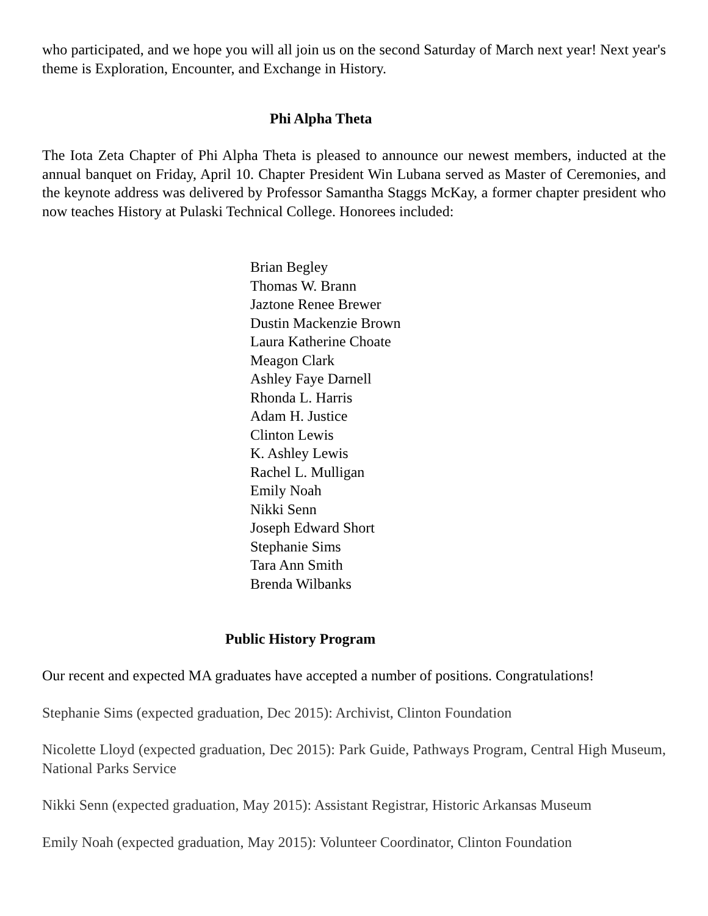who participated, and we hope you will all join us on the second Saturday of March next year! Next year's theme is Exploration, Encounter, and Exchange in History.
Phi Alpha Theta
The Iota Zeta Chapter of Phi Alpha Theta is pleased to announce our newest members, inducted at the annual banquet on Friday, April 10. Chapter President Win Lubana served as Master of Ceremonies, and the keynote address was delivered by Professor Samantha Staggs McKay, a former chapter president who now teaches History at Pulaski Technical College. Honorees included:
Brian Begley
Thomas W. Brann
Jaztone Renee Brewer
Dustin Mackenzie Brown
Laura Katherine Choate
Meagon Clark
Ashley Faye Darnell
Rhonda L. Harris
Adam H. Justice
Clinton Lewis
K. Ashley Lewis
Rachel L. Mulligan
Emily Noah
Nikki Senn
Joseph Edward Short
Stephanie Sims
Tara Ann Smith
Brenda Wilbanks
Public History Program
Our recent and expected MA graduates have accepted a number of positions. Congratulations!
Stephanie Sims (expected graduation, Dec 2015): Archivist, Clinton Foundation
Nicolette Lloyd (expected graduation, Dec 2015): Park Guide, Pathways Program, Central High Museum, National Parks Service
Nikki Senn (expected graduation, May 2015): Assistant Registrar, Historic Arkansas Museum
Emily Noah (expected graduation, May 2015): Volunteer Coordinator, Clinton Foundation